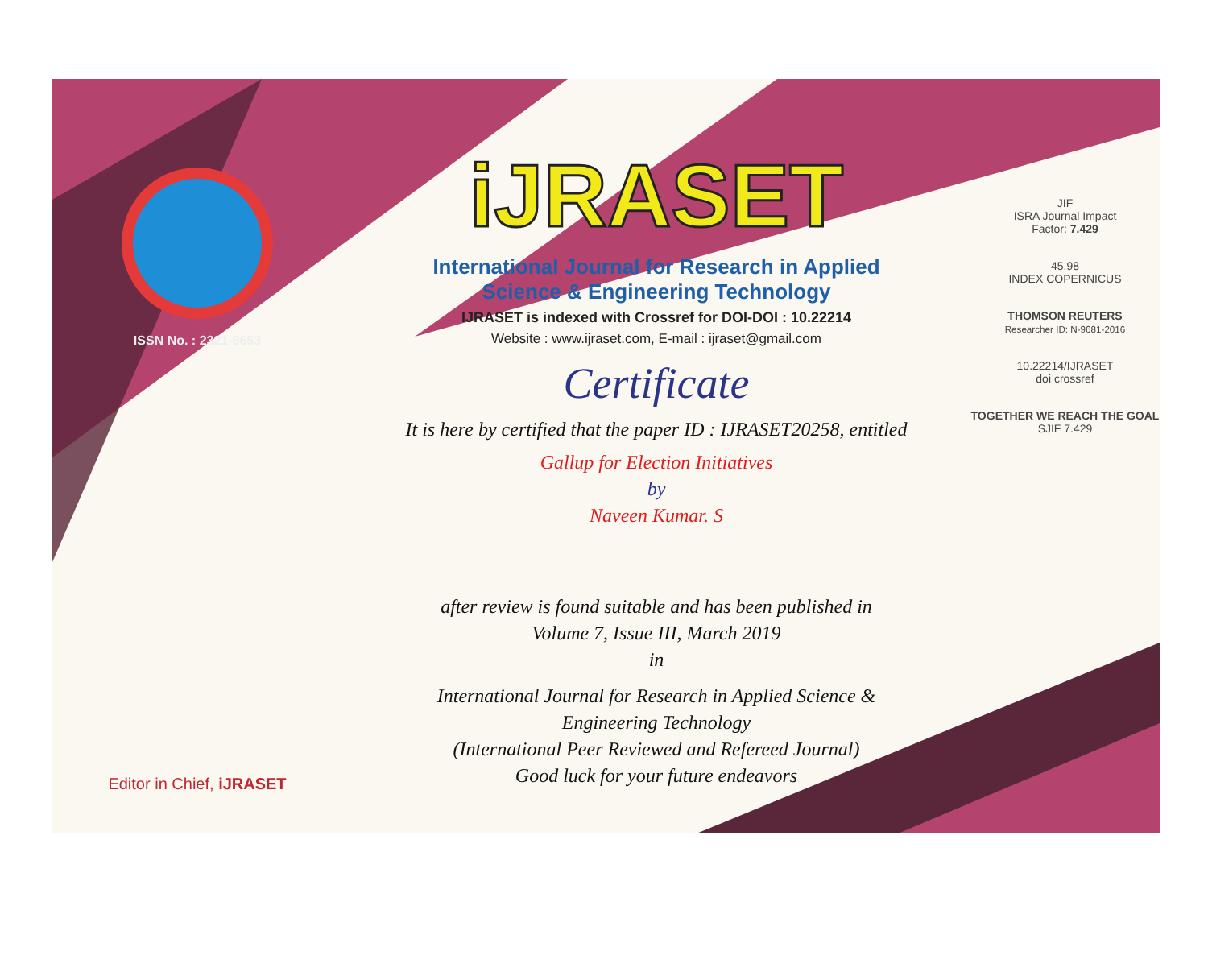ISSN No. : 2321-9653
Editor in Chief, iJRASET
iJRASET
International Journal for Research in Applied
Science & Engineering Technology
IJRASET is indexed with Crossref for DOI-DOI : 10.22214
Website : www.ijraset.com, E-mail : ijraset@gmail.com
Certificate
It is here by certified that the paper ID : IJRASET20258, entitled
Gallup for Election Initiatives
by
Naveen Kumar. S
after review is found suitable and has been published in
Volume 7, Issue III, March 2019
in
International Journal for Research in Applied Science &
Engineering Technology
(International Peer Reviewed and Refereed Journal)
Good luck for your future endeavors
JIF
ISRA Journal Impact
Factor: 7.429
45.98
INDEX COPERNICUS
THOMSON REUTERS
Researcher ID: N-9681-2016
10.22214/IJRASET
doi crossref
TOGETHER WE REACH THE GOAL
SJIF 7.429